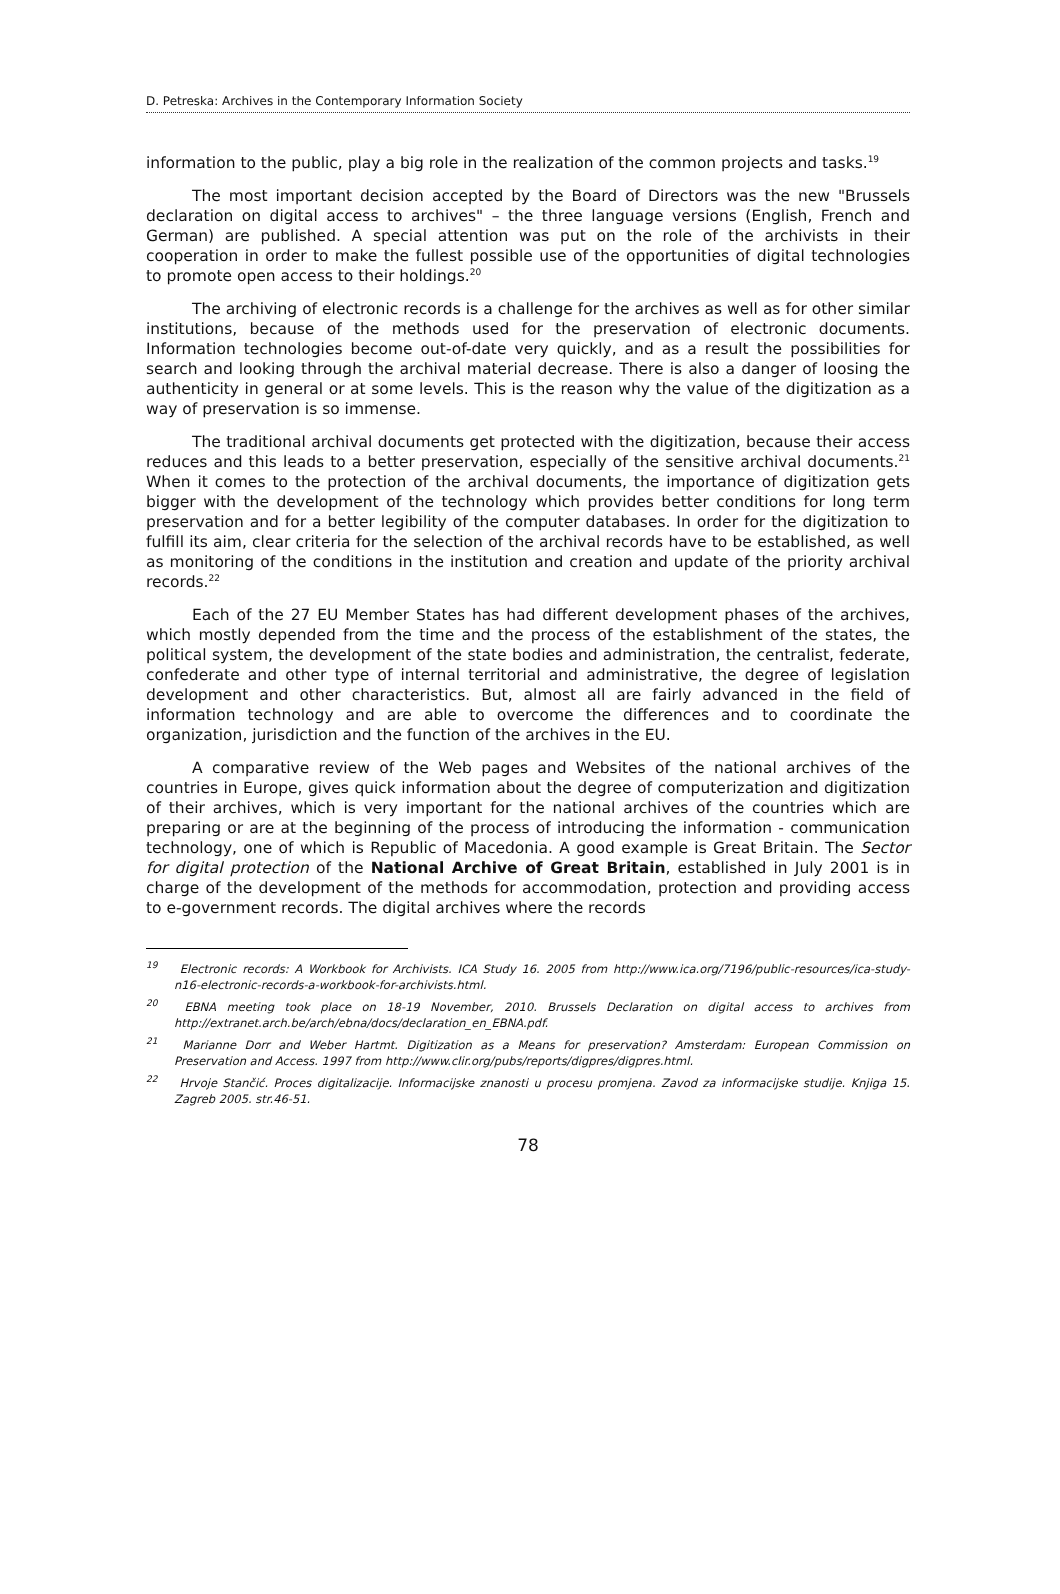D. Petreska: Archives in the Contemporary Information Society
information to the public, play a big role in the realization of the common projects and tasks.<sup>19</sup>
The most important decision accepted by the Board of Directors was the new "Brussels declaration on digital access to archives" – the three language versions (English, French and German) are published. A special attention was put on the role of the archivists in their cooperation in order to make the fullest possible use of the opportunities of digital technologies to promote open access to their holdings.<sup>20</sup>
The archiving of electronic records is a challenge for the archives as well as for other similar institutions, because of the methods used for the preservation of electronic documents. Information technologies become out-of-date very quickly, and as a result the possibilities for search and looking through the archival material decrease. There is also a danger of loosing the authenticity in general or at some levels. This is the reason why the value of the digitization as a way of preservation is so immense.
The traditional archival documents get protected with the digitization, because their access reduces and this leads to a better preservation, especially of the sensitive archival documents.<sup>21</sup> When it comes to the protection of the archival documents, the importance of digitization gets bigger with the development of the technology which provides better conditions for long term preservation and for a better legibility of the computer databases. In order for the digitization to fulfill its aim, clear criteria for the selection of the archival records have to be established, as well as monitoring of the conditions in the institution and creation and update of the priority archival records.<sup>22</sup>
Each of the 27 EU Member States has had different development phases of the archives, which mostly depended from the time and the process of the establishment of the states, the political system, the development of the state bodies and administration, the centralist, federate, confederate and other type of internal territorial and administrative, the degree of legislation development and other characteristics. But, almost all are fairly advanced in the field of information technology and are able to overcome the differences and to coordinate the organization, jurisdiction and the function of the archives in the EU.
A comparative review of the Web pages and Websites of the national archives of the countries in Europe, gives quick information about the degree of computerization and digitization of their archives, which is very important for the national archives of the countries which are preparing or are at the beginning of the process of introducing the information - communication technology, one of which is Republic of Macedonia. A good example is Great Britain. The Sector for digital protection of the National Archive of Great Britain, established in July 2001 is in charge of the development of the methods for accommodation, protection and providing access to e-government records. The digital archives where the records
<sup>19</sup> Electronic records: A Workbook for Archivists. ICA Study 16. 2005 from http://www.ica.org/7196/public-resources/ica-study-n16-electronic-records-a-workbook-for-archivists.html.
<sup>20</sup> EBNA meeting took place on 18-19 November, 2010. Brussels Declaration on digital access to archives from http://extranet.arch.be/arch/ebna/docs/declaration_en_EBNA.pdf.
<sup>21</sup> Marianne Dorr and Weber Hartmt. Digitization as a Means for preservation? Amsterdam: European Commission on Preservation and Access. 1997 from http://www.clir.org/pubs/reports/digpres/digpres.html.
<sup>22</sup> Hrvoje Stančić. Proces digitalizacije. Informacijske znanosti u procesu promjena. Zavod za informacijske studije. Knjiga 15. Zagreb 2005. str.46-51.
78